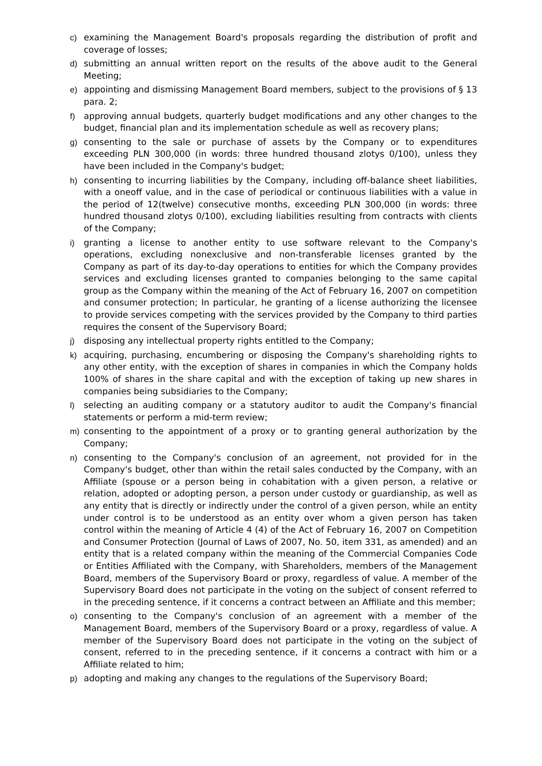c) examining the Management Board's proposals regarding the distribution of profit and coverage of losses;
d) submitting an annual written report on the results of the above audit to the General Meeting;
e) appointing and dismissing Management Board members, subject to the provisions of § 13 para. 2;
f) approving annual budgets, quarterly budget modifications and any other changes to the budget, financial plan and its implementation schedule as well as recovery plans;
g) consenting to the sale or purchase of assets by the Company or to expenditures exceeding PLN 300,000 (in words: three hundred thousand zlotys 0/100), unless they have been included in the Company's budget;
h) consenting to incurring liabilities by the Company, including off-balance sheet liabilities, with a oneoff value, and in the case of periodical or continuous liabilities with a value in the period of 12(twelve) consecutive months, exceeding PLN 300,000 (in words: three hundred thousand zlotys 0/100), excluding liabilities resulting from contracts with clients of the Company;
i) granting a license to another entity to use software relevant to the Company's operations, excluding nonexclusive and non-transferable licenses granted by the Company as part of its day-to-day operations to entities for which the Company provides services and excluding licenses granted to companies belonging to the same capital group as the Company within the meaning of the Act of February 16, 2007 on competition and consumer protection; In particular, he granting of a license authorizing the licensee to provide services competing with the services provided by the Company to third parties requires the consent of the Supervisory Board;
j) disposing any intellectual property rights entitled to the Company;
k) acquiring, purchasing, encumbering or disposing the Company's shareholding rights to any other entity, with the exception of shares in companies in which the Company holds 100% of shares in the share capital and with the exception of taking up new shares in companies being subsidiaries to the Company;
l) selecting an auditing company or a statutory auditor to audit the Company's financial statements or perform a mid-term review;
m) consenting to the appointment of a proxy or to granting general authorization by the Company;
n) consenting to the Company's conclusion of an agreement, not provided for in the Company's budget, other than within the retail sales conducted by the Company, with an Affiliate (spouse or a person being in cohabitation with a given person, a relative or relation, adopted or adopting person, a person under custody or guardianship, as well as any entity that is directly or indirectly under the control of a given person, while an entity under control is to be understood as an entity over whom a given person has taken control within the meaning of Article 4 (4) of the Act of February 16, 2007 on Competition and Consumer Protection (Journal of Laws of 2007, No. 50, item 331, as amended) and an entity that is a related company within the meaning of the Commercial Companies Code or Entities Affiliated with the Company, with Shareholders, members of the Management Board, members of the Supervisory Board or proxy, regardless of value. A member of the Supervisory Board does not participate in the voting on the subject of consent referred to in the preceding sentence, if it concerns a contract between an Affiliate and this member;
o) consenting to the Company's conclusion of an agreement with a member of the Management Board, members of the Supervisory Board or a proxy, regardless of value. A member of the Supervisory Board does not participate in the voting on the subject of consent, referred to in the preceding sentence, if it concerns a contract with him or a Affiliate related to him;
p) adopting and making any changes to the regulations of the Supervisory Board;